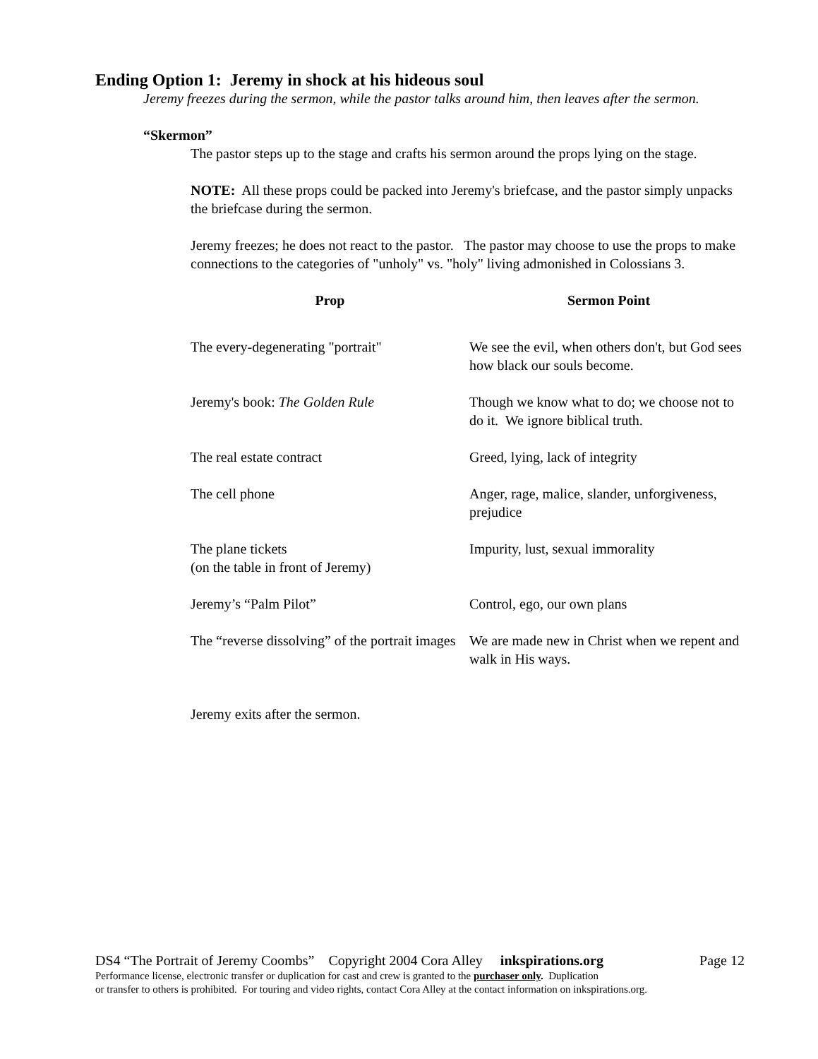Ending Option 1: Jeremy in shock at his hideous soul
Jeremy freezes during the sermon, while the pastor talks around him, then leaves after the sermon.
“Skermon”
The pastor steps up to the stage and crafts his sermon around the props lying on the stage.
NOTE: All these props could be packed into Jeremy's briefcase, and the pastor simply unpacks the briefcase during the sermon.
Jeremy freezes; he does not react to the pastor. The pastor may choose to use the props to make connections to the categories of "unholy" vs. "holy" living admonished in Colossians 3.
| Prop | Sermon Point |
| --- | --- |
| The every-degenerating "portrait" | We see the evil, when others don't, but God sees how black our souls become. |
| Jeremy's book: The Golden Rule | Though we know what to do; we choose not to do it. We ignore biblical truth. |
| The real estate contract | Greed, lying, lack of integrity |
| The cell phone | Anger, rage, malice, slander, unforgiveness, prejudice |
| The plane tickets (on the table in front of Jeremy) | Impurity, lust, sexual immorality |
| Jeremy’s “Palm Pilot” | Control, ego, our own plans |
| The “reverse dissolving” of the portrait images | We are made new in Christ when we repent and walk in His ways. |
Jeremy exits after the sermon.
DS4 “The Portrait of Jeremy Coombs” Copyright 2004 Cora Alley inkspirations.org Page 12
Performance license, electronic transfer or duplication for cast and crew is granted to the purchaser only. Duplication
or transfer to others is prohibited. For touring and video rights, contact Cora Alley at the contact information on inkspirations.org.